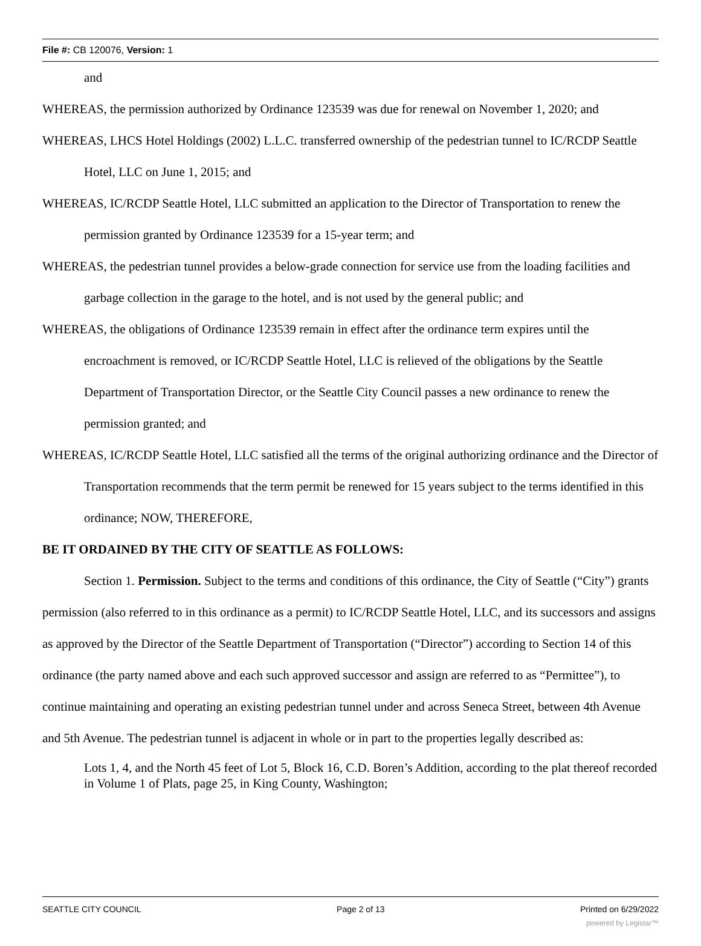File #: CB 120076, Version: 1
and
WHEREAS, the permission authorized by Ordinance 123539 was due for renewal on November 1, 2020; and
WHEREAS, LHCS Hotel Holdings (2002) L.L.C. transferred ownership of the pedestrian tunnel to IC/RCDP Seattle Hotel, LLC on June 1, 2015; and
WHEREAS, IC/RCDP Seattle Hotel, LLC submitted an application to the Director of Transportation to renew the permission granted by Ordinance 123539 for a 15-year term; and
WHEREAS, the pedestrian tunnel provides a below-grade connection for service use from the loading facilities and garbage collection in the garage to the hotel, and is not used by the general public; and
WHEREAS, the obligations of Ordinance 123539 remain in effect after the ordinance term expires until the encroachment is removed, or IC/RCDP Seattle Hotel, LLC is relieved of the obligations by the Seattle Department of Transportation Director, or the Seattle City Council passes a new ordinance to renew the permission granted; and
WHEREAS, IC/RCDP Seattle Hotel, LLC satisfied all the terms of the original authorizing ordinance and the Director of Transportation recommends that the term permit be renewed for 15 years subject to the terms identified in this ordinance; NOW, THEREFORE,
BE IT ORDAINED BY THE CITY OF SEATTLE AS FOLLOWS:
Section 1. Permission. Subject to the terms and conditions of this ordinance, the City of Seattle (“City”) grants permission (also referred to in this ordinance as a permit) to IC/RCDP Seattle Hotel, LLC, and its successors and assigns as approved by the Director of the Seattle Department of Transportation (“Director”) according to Section 14 of this ordinance (the party named above and each such approved successor and assign are referred to as “Permittee”), to continue maintaining and operating an existing pedestrian tunnel under and across Seneca Street, between 4th Avenue and 5th Avenue. The pedestrian tunnel is adjacent in whole or in part to the properties legally described as:
Lots 1, 4, and the North 45 feet of Lot 5, Block 16, C.D. Boren’s Addition, according to the plat thereof recorded in Volume 1 of Plats, page 25, in King County, Washington;
SEATTLE CITY COUNCIL Page 2 of 13 Printed on 6/29/2022
powered by Legistar™